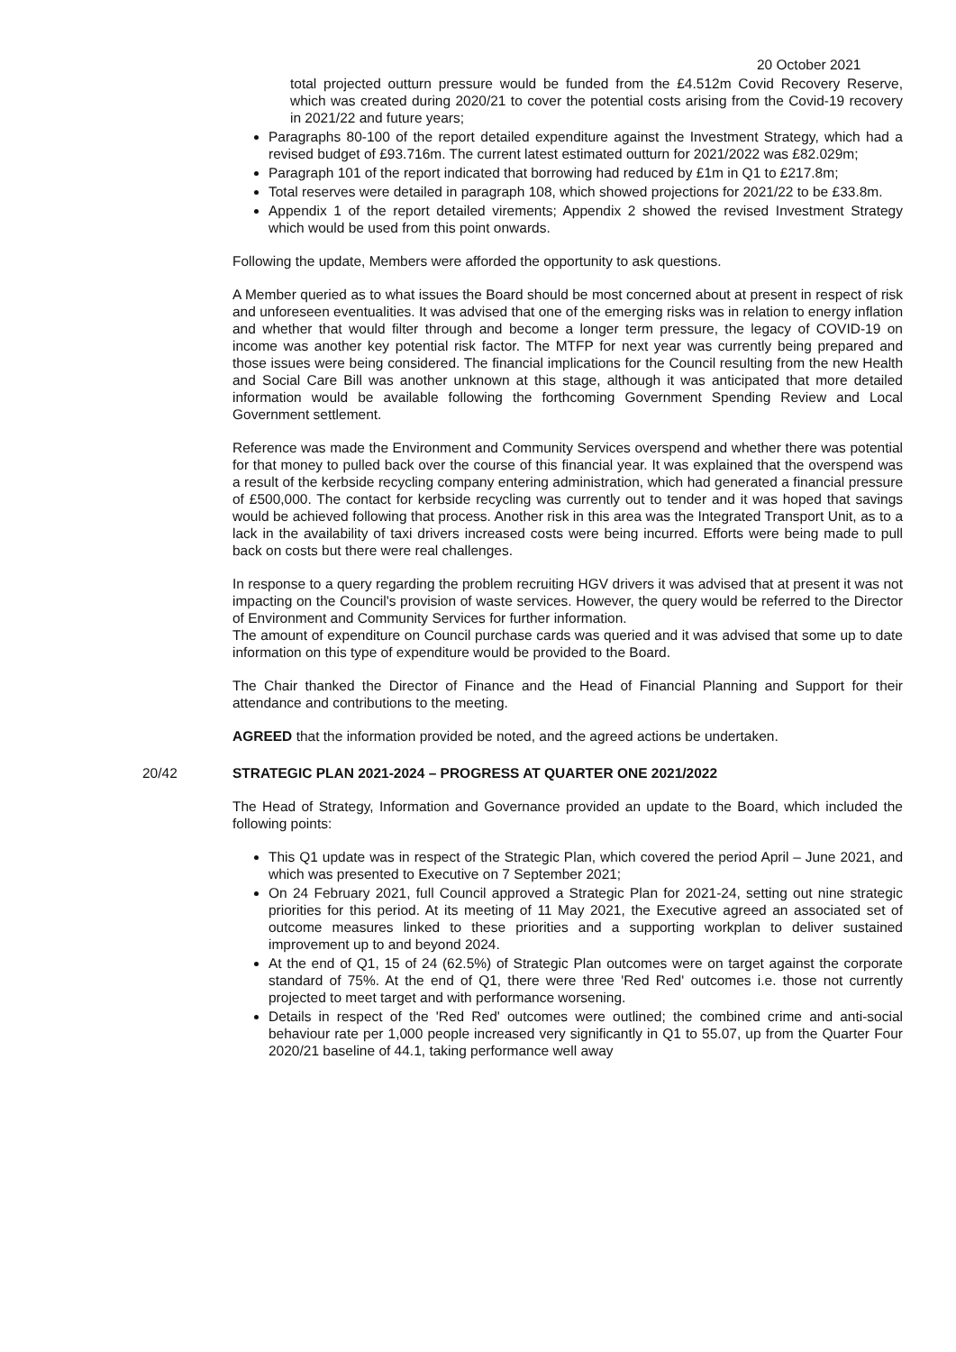20 October 2021
total projected outturn pressure would be funded from the £4.512m Covid Recovery Reserve, which was created during 2020/21 to cover the potential costs arising from the Covid-19 recovery in 2021/22 and future years;
Paragraphs 80-100 of the report detailed expenditure against the Investment Strategy, which had a revised budget of £93.716m. The current latest estimated outturn for 2021/2022 was £82.029m;
Paragraph 101 of the report indicated that borrowing had reduced by £1m in Q1 to £217.8m;
Total reserves were detailed in paragraph 108, which showed projections for 2021/22 to be £33.8m.
Appendix 1 of the report detailed virements; Appendix 2 showed the revised Investment Strategy which would be used from this point onwards.
Following the update, Members were afforded the opportunity to ask questions.
A Member queried as to what issues the Board should be most concerned about at present in respect of risk and unforeseen eventualities. It was advised that one of the emerging risks was in relation to energy inflation and whether that would filter through and become a longer term pressure, the legacy of COVID-19 on income was another key potential risk factor. The MTFP for next year was currently being prepared and those issues were being considered. The financial implications for the Council resulting from the new Health and Social Care Bill was another unknown at this stage, although it was anticipated that more detailed information would be available following the forthcoming Government Spending Review and Local Government settlement.
Reference was made the Environment and Community Services overspend and whether there was potential for that money to pulled back over the course of this financial year. It was explained that the overspend was a result of the kerbside recycling company entering administration, which had generated a financial pressure of £500,000. The contact for kerbside recycling was currently out to tender and it was hoped that savings would be achieved following that process. Another risk in this area was the Integrated Transport Unit, as to a lack in the availability of taxi drivers increased costs were being incurred. Efforts were being made to pull back on costs but there were real challenges.
In response to a query regarding the problem recruiting HGV drivers it was advised that at present it was not impacting on the Council's provision of waste services. However, the query would be referred to the Director of Environment and Community Services for further information.
The amount of expenditure on Council purchase cards was queried and it was advised that some up to date information on this type of expenditure would be provided to the Board.
The Chair thanked the Director of Finance and the Head of Financial Planning and Support for their attendance and contributions to the meeting.
AGREED that the information provided be noted, and the agreed actions be undertaken.
20/42 STRATEGIC PLAN 2021-2024 – PROGRESS AT QUARTER ONE 2021/2022
The Head of Strategy, Information and Governance provided an update to the Board, which included the following points:
This Q1 update was in respect of the Strategic Plan, which covered the period April – June 2021, and which was presented to Executive on 7 September 2021;
On 24 February 2021, full Council approved a Strategic Plan for 2021-24, setting out nine strategic priorities for this period. At its meeting of 11 May 2021, the Executive agreed an associated set of outcome measures linked to these priorities and a supporting workplan to deliver sustained improvement up to and beyond 2024.
At the end of Q1, 15 of 24 (62.5%) of Strategic Plan outcomes were on target against the corporate standard of 75%. At the end of Q1, there were three 'Red Red' outcomes i.e. those not currently projected to meet target and with performance worsening.
Details in respect of the 'Red Red' outcomes were outlined; the combined crime and anti-social behaviour rate per 1,000 people increased very significantly in Q1 to 55.07, up from the Quarter Four 2020/21 baseline of 44.1, taking performance well away